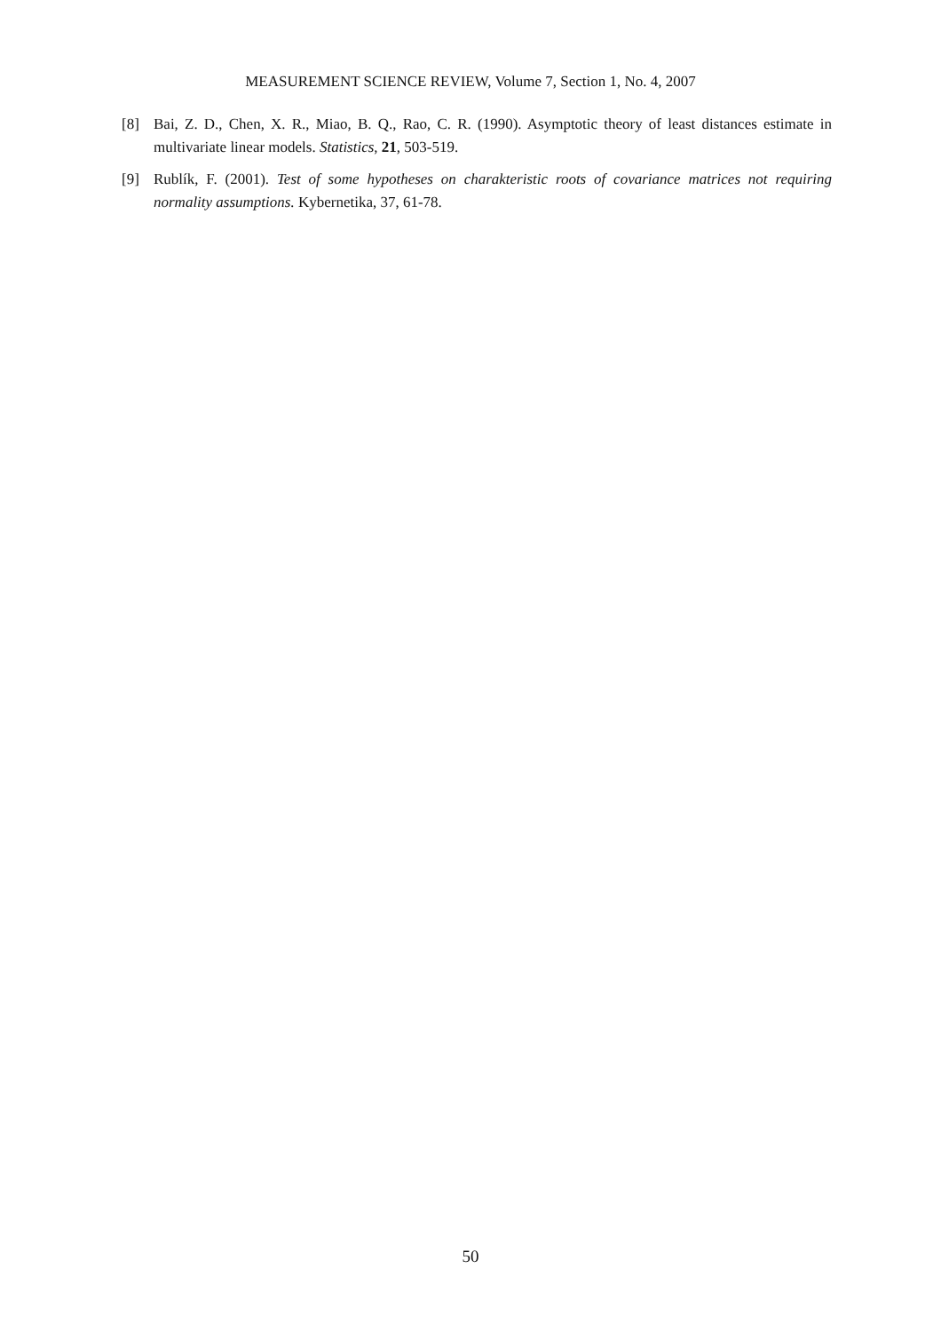MEASUREMENT SCIENCE REVIEW, Volume 7, Section 1, No. 4, 2007
[8] Bai, Z. D., Chen, X. R., Miao, B. Q., Rao, C. R. (1990). Asymptotic theory of least distances estimate in multivariate linear models. Statistics, 21, 503-519.
[9] Rublík, F. (2001). Test of some hypotheses on charakteristic roots of covariance matrices not requiring normality assumptions. Kybernetika, 37, 61-78.
50